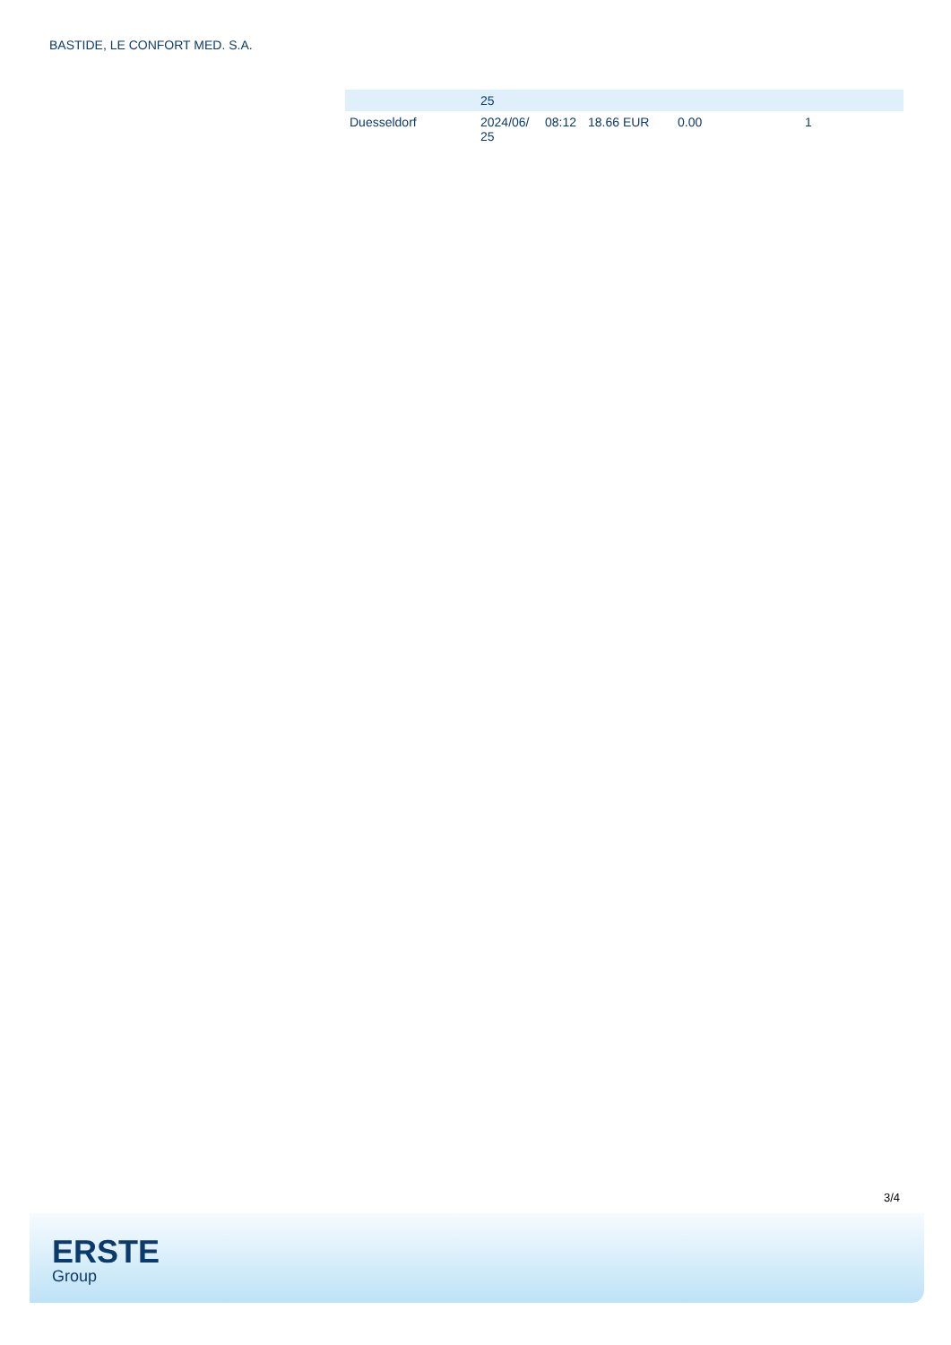BASTIDE, LE CONFORT MED. S.A.
| | 25 | | | | |
| Duesseldorf | 2024/06/ 25 | 08:12 | 18.66 EUR | 0.00 | 1 |
3/4
ERSTE
Group